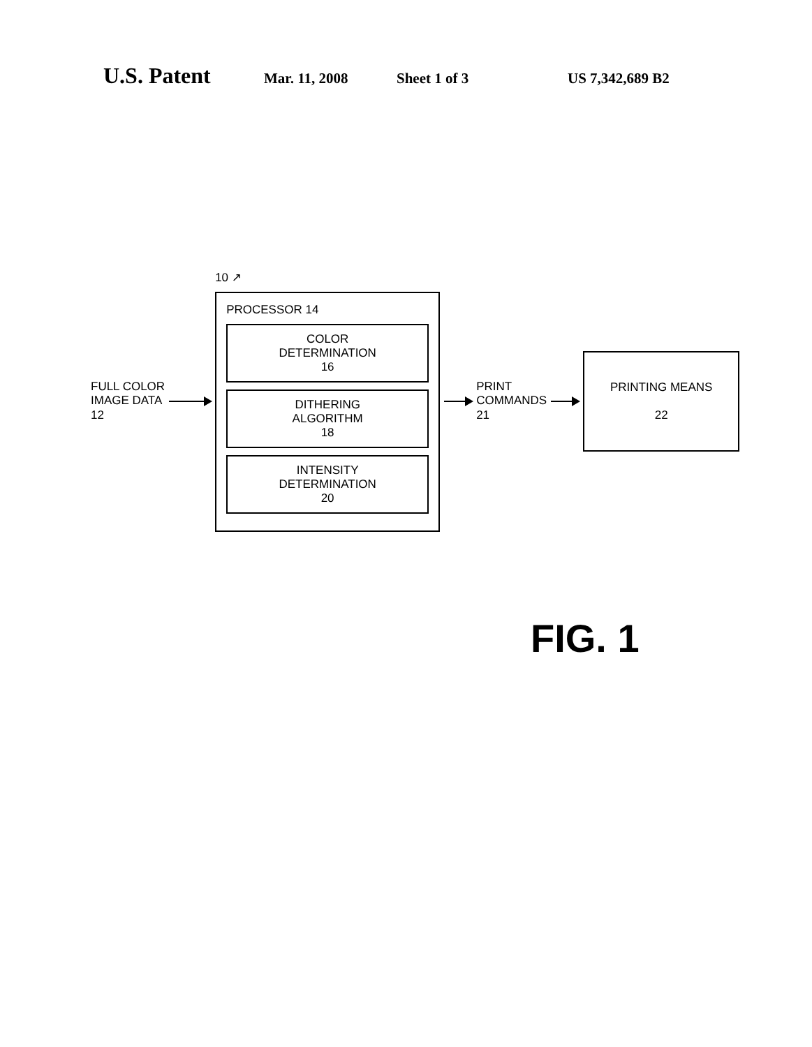U.S. Patent
Mar. 11, 2008 Sheet 1 of 3 US 7,342,689 B2
FULL COLOR
IMAGE DATA
12
10 ↗
PROCESSOR 14
COLOR
DETERMINATION
16
DITHERING
ALGORITHM
18
INTENSITY
DETERMINATION
20
PRINT
COMMANDS
21
PRINTING MEANS
22
FIG. 1